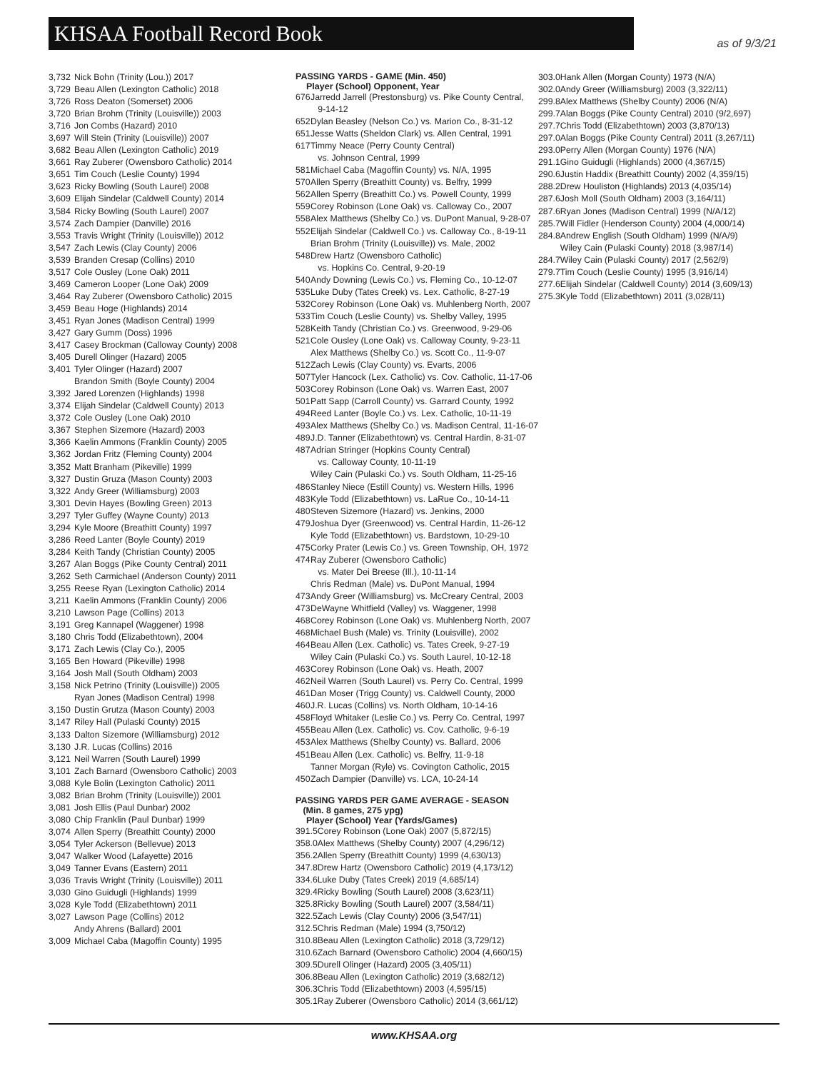KHSAA Football Record Book
as of 9/3/21
| 3,732 | Nick Bohn (Trinity (Lou.)) 2017 |
| 3,729 | Beau Allen (Lexington Catholic) 2018 |
| 3,726 | Ross Deaton (Somerset) 2006 |
| 3,720 | Brian Brohm (Trinity (Louisville)) 2003 |
| 3,716 | Jon Combs (Hazard) 2010 |
| 3,697 | Will Stein (Trinity (Louisville)) 2007 |
| 3,682 | Beau Allen (Lexington Catholic) 2019 |
| 3,661 | Ray Zuberer (Owensboro Catholic) 2014 |
| 3,651 | Tim Couch (Leslie County) 1994 |
| 3,623 | Ricky Bowling (South Laurel) 2008 |
| 3,609 | Elijah Sindelar (Caldwell County) 2014 |
| 3,584 | Ricky Bowling (South Laurel) 2007 |
| 3,574 | Zach Dampier (Danville) 2016 |
| 3,553 | Travis Wright (Trinity (Louisville)) 2012 |
| 3,547 | Zach Lewis (Clay County) 2006 |
| 3,539 | Branden Cresap (Collins) 2010 |
| 3,517 | Cole Ousley (Lone Oak) 2011 |
| 3,469 | Cameron Looper (Lone Oak) 2009 |
| 3,464 | Ray Zuberer (Owensboro Catholic) 2015 |
| 3,459 | Beau Hoge (Highlands) 2014 |
| 3,451 | Ryan Jones (Madison Central) 1999 |
| 3,427 | Gary Gumm (Doss) 1996 |
| 3,417 | Casey Brockman (Calloway County) 2008 |
| 3,405 | Durell Olinger (Hazard) 2005 |
| 3,401 | Tyler Olinger (Hazard) 2007 |
| | Brandon Smith (Boyle County) 2004 |
| 3,392 | Jared Lorenzen (Highlands) 1998 |
| 3,374 | Elijah Sindelar (Caldwell County) 2013 |
| 3,372 | Cole Ousley (Lone Oak) 2010 |
| 3,367 | Stephen Sizemore (Hazard) 2003 |
| 3,366 | Kaelin Ammons (Franklin County) 2005 |
| 3,362 | Jordan Fritz (Fleming County) 2004 |
| 3,352 | Matt Branham (Pikeville) 1999 |
| 3,327 | Dustin Gruza (Mason County) 2003 |
| 3,322 | Andy Greer (Williamsburg) 2003 |
| 3,301 | Devin Hayes (Bowling Green) 2013 |
| 3,297 | Tyler Guffey (Wayne County) 2013 |
| 3,294 | Kyle Moore (Breathitt County) 1997 |
| 3,286 | Reed Lanter (Boyle County) 2019 |
| 3,284 | Keith Tandy (Christian County) 2005 |
| 3,267 | Alan Boggs (Pike County Central) 2011 |
| 3,262 | Seth Carmichael (Anderson County) 2011 |
| 3,255 | Reese Ryan (Lexington Catholic) 2014 |
| 3,211 | Kaelin Ammons (Franklin County) 2006 |
| 3,210 | Lawson Page (Collins) 2013 |
| 3,191 | Greg Kannapel (Waggener) 1998 |
| 3,180 | Chris Todd (Elizabethtown), 2004 |
| 3,171 | Zach Lewis (Clay Co.), 2005 |
| 3,165 | Ben Howard (Pikeville) 1998 |
| 3,164 | Josh Mall (South Oldham) 2003 |
| 3,158 | Nick Petrino (Trinity (Louisville)) 2005 |
| | Ryan Jones (Madison Central) 1998 |
| 3,150 | Dustin Grutza (Mason County) 2003 |
| 3,147 | Riley Hall (Pulaski County) 2015 |
| 3,133 | Dalton Sizemore (Williamsburg) 2012 |
| 3,130 | J.R. Lucas (Collins) 2016 |
| 3,121 | Neil Warren (South Laurel) 1999 |
| 3,101 | Zach Barnard (Owensboro Catholic) 2003 |
| 3,088 | Kyle Bolin (Lexington Catholic) 2011 |
| 3,082 | Brian Brohm (Trinity (Louisville)) 2001 |
| 3,081 | Josh Ellis (Paul Dunbar) 2002 |
| 3,080 | Chip Franklin (Paul Dunbar) 1999 |
| 3,074 | Allen Sperry (Breathitt County) 2000 |
| 3,054 | Tyler Ackerson (Bellevue) 2013 |
| 3,047 | Walker Wood (Lafayette) 2016 |
| 3,049 | Tanner Evans (Eastern) 2011 |
| 3,036 | Travis Wright (Trinity (Louisville)) 2011 |
| 3,030 | Gino Guidugli (Highlands) 1999 |
| 3,028 | Kyle Todd (Elizabethtown) 2011 |
| 3,027 | Lawson Page (Collins) 2012 |
| | Andy Ahrens (Ballard) 2001 |
| 3,009 | Michael Caba (Magoffin County) 1995 |
PASSING YARDS - GAME (Min. 450)
Player (School) Opponent, Year
| 676 | Jarredd Jarrell (Prestonsburg) vs. Pike County Central, 9-14-12 |
| 652 | Dylan Beasley (Nelson Co.) vs. Marion Co., 8-31-12 |
| 651 | Jesse Watts (Sheldon Clark) vs. Allen Central, 1991 |
| 617 | Timmy Neace (Perry County Central) vs. Johnson Central, 1999 |
| 581 | Michael Caba (Magoffin County) vs. N/A, 1995 |
| 570 | Allen Sperry (Breathitt County) vs. Belfry, 1999 |
| 562 | Allen Sperry (Breathitt Co.) vs. Powell County, 1999 |
| 559 | Corey Robinson (Lone Oak) vs. Calloway Co., 2007 |
| 558 | Alex Matthews (Shelby Co.) vs. DuPont Manual, 9-28-07 |
| 552 | Elijah Sindelar (Caldwell Co.) vs. Calloway Co., 8-19-11 |
| | Brian Brohm (Trinity (Louisville)) vs. Male, 2002 |
| 548 | Drew Hartz (Owensboro Catholic) vs. Hopkins Co. Central, 9-20-19 |
| 540 | Andy Downing (Lewis Co.) vs. Fleming Co., 10-12-07 |
| 535 | Luke Duby (Tates Creek) vs. Lex. Catholic, 8-27-19 |
| 532 | Corey Robinson (Lone Oak) vs. Muhlenberg North, 2007 |
| 533 | Tim Couch (Leslie County) vs. Shelby Valley, 1995 |
| 528 | Keith Tandy (Christian Co.) vs. Greenwood, 9-29-06 |
| 521 | Cole Ousley (Lone Oak) vs. Calloway County, 9-23-11 |
| | Alex Matthews (Shelby Co.) vs. Scott Co., 11-9-07 |
| 512 | Zach Lewis (Clay County) vs. Evarts, 2006 |
| 507 | Tyler Hancock (Lex. Catholic) vs. Cov. Catholic, 11-17-06 |
| 503 | Corey Robinson (Lone Oak) vs. Warren East, 2007 |
| 501 | Patt Sapp (Carroll County) vs. Garrard County, 1992 |
| 494 | Reed Lanter (Boyle Co.) vs. Lex. Catholic, 10-11-19 |
| 493 | Alex Matthews (Shelby Co.) vs. Madison Central, 11-16-07 |
| 489 | J.D. Tanner (Elizabethtown) vs. Central Hardin, 8-31-07 |
| 487 | Adrian Stringer (Hopkins County Central) vs. Calloway County, 10-11-19 |
| | Wiley Cain (Pulaski Co.) vs. South Oldham, 11-25-16 |
| 486 | Stanley Niece (Estill County) vs. Western Hills, 1996 |
| 483 | Kyle Todd (Elizabethtown) vs. LaRue Co., 10-14-11 |
| 480 | Steven Sizemore (Hazard) vs. Jenkins, 2000 |
| 479 | Joshua Dyer (Greenwood) vs. Central Hardin, 11-26-12 |
| | Kyle Todd (Elizabethtown) vs. Bardstown, 10-29-10 |
| 475 | Corky Prater (Lewis Co.) vs. Green Township, OH, 1972 |
| 474 | Ray Zuberer (Owensboro Catholic) vs. Mater Dei Breese (Ill.), 10-11-14 |
| | Chris Redman (Male) vs. DuPont Manual, 1994 |
| 473 | Andy Greer (Williamsburg) vs. McCreary Central, 2003 |
| 473 | DeWayne Whitfield (Valley) vs. Waggener, 1998 |
| 468 | Corey Robinson (Lone Oak) vs. Muhlenberg North, 2007 |
| 468 | Michael Bush (Male) vs. Trinity (Louisville), 2002 |
| 464 | Beau Allen (Lex. Catholic) vs. Tates Creek, 9-27-19 |
| | Wiley Cain (Pulaski Co.) vs. South Laurel, 10-12-18 |
| 463 | Corey Robinson (Lone Oak) vs. Heath, 2007 |
| 462 | Neil Warren (South Laurel) vs. Perry Co. Central, 1999 |
| 461 | Dan Moser (Trigg County) vs. Caldwell County, 2000 |
| 460 | J.R. Lucas (Collins) vs. North Oldham, 10-14-16 |
| 458 | Floyd Whitaker (Leslie Co.) vs. Perry Co. Central, 1997 |
| 455 | Beau Allen (Lex. Catholic) vs. Cov. Catholic, 9-6-19 |
| 453 | Alex Matthews (Shelby County) vs. Ballard, 2006 |
| 451 | Beau Allen (Lex. Catholic) vs. Belfry, 11-9-18 |
| | Tanner Morgan (Ryle) vs. Covington Catholic, 2015 |
| 450 | Zach Dampier (Danville) vs. LCA, 10-24-14 |
PASSING YARDS PER GAME AVERAGE - SEASON
(Min. 8 games, 275 ypg)
Player (School) Year (Yards/Games)
| 391.5 | Corey Robinson (Lone Oak) 2007 (5,872/15) |
| 358.0 | Alex Matthews (Shelby County) 2007 (4,296/12) |
| 356.2 | Allen Sperry (Breathitt County) 1999 (4,630/13) |
| 347.8 | Drew Hartz (Owensboro Catholic) 2019 (4,173/12) |
| 334.6 | Luke Duby (Tates Creek) 2019 (4,685/14) |
| 329.4 | Ricky Bowling (South Laurel) 2008 (3,623/11) |
| 325.8 | Ricky Bowling (South Laurel) 2007 (3,584/11) |
| 322.5 | Zach Lewis (Clay County) 2006 (3,547/11) |
| 312.5 | Chris Redman (Male) 1994 (3,750/12) |
| 310.8 | Beau Allen (Lexington Catholic) 2018 (3,729/12) |
| 310.6 | Zach Barnard (Owensboro Catholic) 2004 (4,660/15) |
| 309.5 | Durell Olinger (Hazard) 2005 (3,405/11) |
| 306.8 | Beau Allen (Lexington Catholic) 2019 (3,682/12) |
| 306.3 | Chris Todd (Elizabethtown) 2003 (4,595/15) |
| 305.1 | Ray Zuberer (Owensboro Catholic) 2014 (3,661/12) |
| 303.0 | Hank Allen (Morgan County) 1973 (N/A) |
| 302.0 | Andy Greer (Williamsburg) 2003 (3,322/11) |
| 299.8 | Alex Matthews (Shelby County) 2006 (N/A) |
| 299.7 | Alan Boggs (Pike County Central) 2010 (9/2,697) |
| 297.7 | Chris Todd (Elizabethtown) 2003 (3,870/13) |
| 297.0 | Alan Boggs (Pike County Central) 2011 (3,267/11) |
| 293.0 | Perry Allen (Morgan County) 1976 (N/A) |
| 291.1 | Gino Guidugli (Highlands) 2000 (4,367/15) |
| 290.6 | Justin Haddix (Breathitt County) 2002 (4,359/15) |
| 288.2 | Drew Houliston (Highlands) 2013 (4,035/14) |
| 287.6 | Josh Moll (South Oldham) 2003 (3,164/11) |
| 287.6 | Ryan Jones (Madison Central) 1999 (N/A/12) |
| 285.7 | Will Fidler (Henderson County) 2004 (4,000/14) |
| 284.8 | Andrew English (South Oldham) 1999 (N/A/9) |
| | Wiley Cain (Pulaski County) 2018 (3,987/14) |
| 284.7 | Wiley Cain (Pulaski County) 2017 (2,562/9) |
| 279.7 | Tim Couch (Leslie County) 1995 (3,916/14) |
| 277.6 | Elijah Sindelar (Caldwell County) 2014 (3,609/13) |
| 275.3 | Kyle Todd (Elizabethtown) 2011 (3,028/11) |
www.KHSAA.org